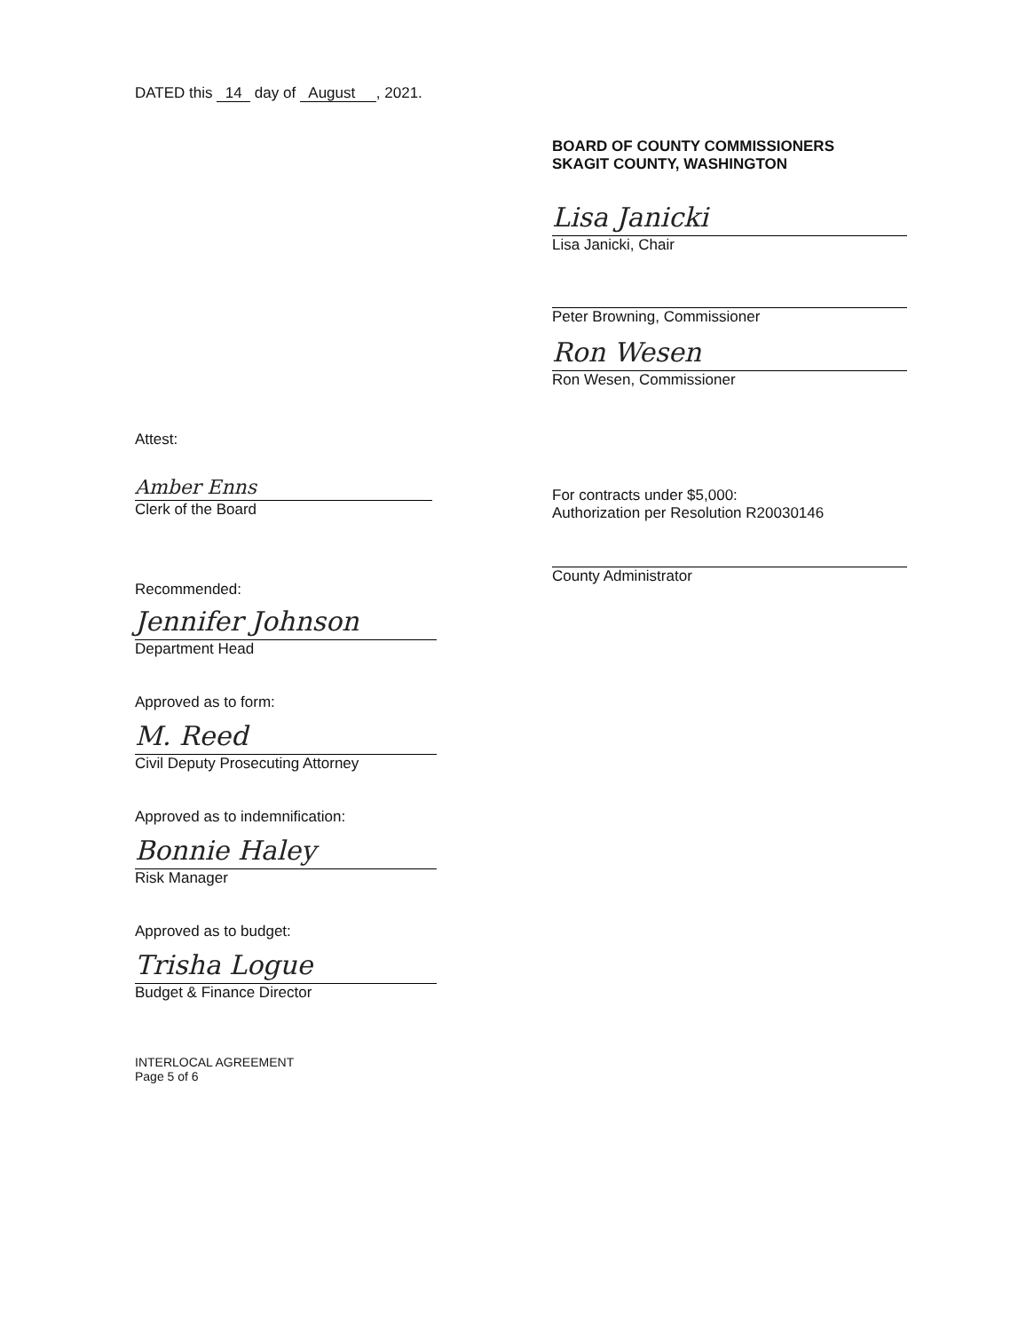DATED this 14 day of August , 2021.
Attest:
Amber Enns
Clerk of the Board
BOARD OF COUNTY COMMISSIONERS
SKAGIT COUNTY, WASHINGTON
Lisa Janicki
Lisa Janicki, Chair
Peter Browning, Commissioner
Ron Wesen
Ron Wesen, Commissioner
For contracts under $5,000:
Authorization per Resolution R20030146
County Administrator
Recommended:
Jennifer Johnson
Department Head
Approved as to form:
M. Reed
Civil Deputy Prosecuting Attorney
Approved as to indemnification:
Bonnie Haley
Risk Manager
Approved as to budget:
Trisha Logue
Budget & Finance Director
INTERLOCAL AGREEMENT
Page 5 of 6